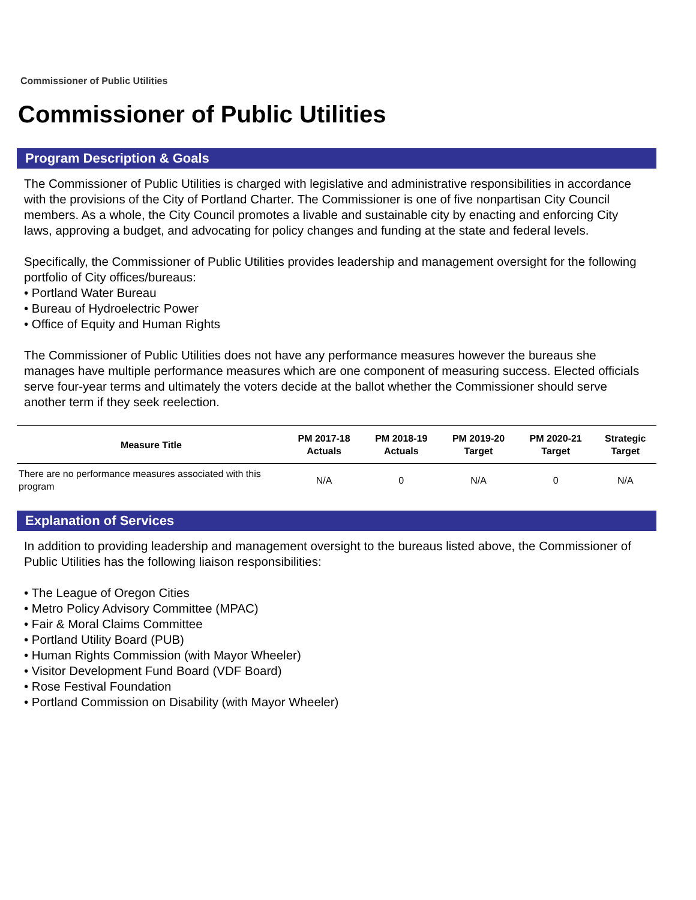Commissioner of Public Utilities
Commissioner of Public Utilities
Program Description & Goals
The Commissioner of Public Utilities is charged with legislative and administrative responsibilities in accordance with the provisions of the City of Portland Charter. The Commissioner is one of five nonpartisan City Council members. As a whole, the City Council promotes a livable and sustainable city by enacting and enforcing City laws, approving a budget, and advocating for policy changes and funding at the state and federal levels.
Specifically, the Commissioner of Public Utilities provides leadership and management oversight for the following portfolio of City offices/bureaus:
• Portland Water Bureau
• Bureau of Hydroelectric Power
• Office of Equity and Human Rights
The Commissioner of Public Utilities does not have any performance measures however the bureaus she manages have multiple performance measures which are one component of measuring success. Elected officials serve four-year terms and ultimately the voters decide at the ballot whether the Commissioner should serve another term if they seek reelection.
| Measure Title | PM 2017-18 Actuals | PM 2018-19 Actuals | PM 2019-20 Target | PM 2020-21 Target | Strategic Target |
| --- | --- | --- | --- | --- | --- |
| There are no performance measures associated with this program | N/A | 0 | N/A | 0 | N/A |
Explanation of Services
In addition to providing leadership and management oversight to the bureaus listed above, the Commissioner of Public Utilities has the following liaison responsibilities:
• The League of Oregon Cities
• Metro Policy Advisory Committee (MPAC)
• Fair & Moral Claims Committee
• Portland Utility Board (PUB)
• Human Rights Commission (with Mayor Wheeler)
• Visitor Development Fund Board (VDF Board)
• Rose Festival Foundation
• Portland Commission on Disability (with Mayor Wheeler)